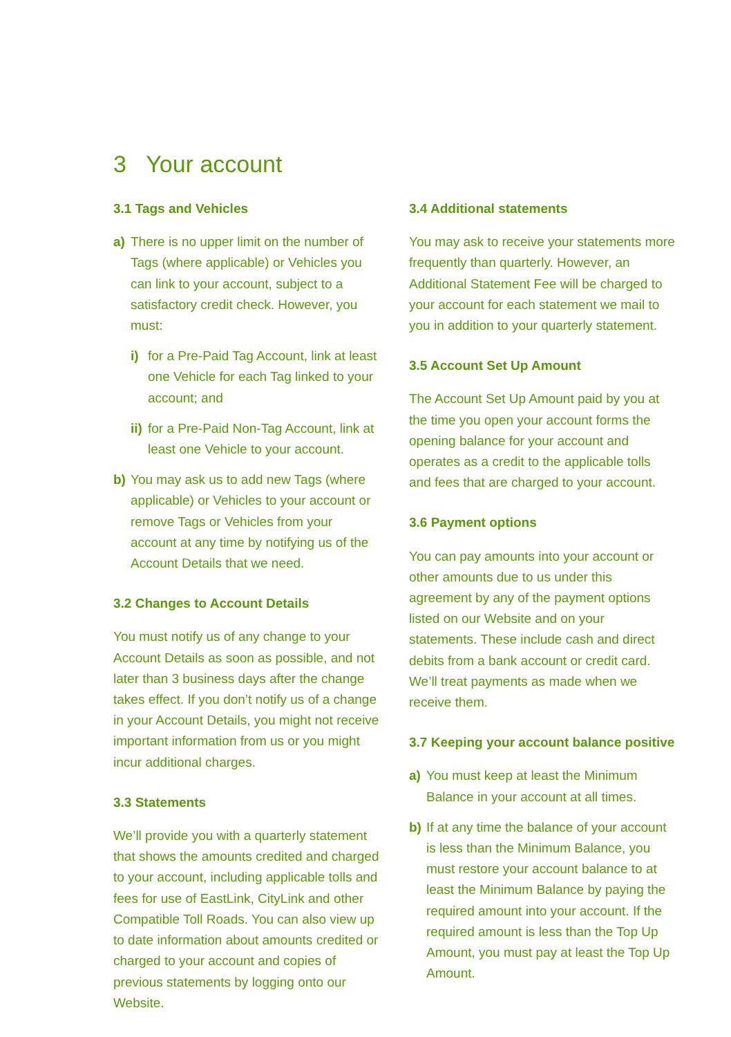3 Your account
3.1 Tags and Vehicles
a) There is no upper limit on the number of Tags (where applicable) or Vehicles you can link to your account, subject to a satisfactory credit check. However, you must:
i) for a Pre-Paid Tag Account, link at least one Vehicle for each Tag linked to your account; and
ii) for a Pre-Paid Non-Tag Account, link at least one Vehicle to your account.
b) You may ask us to add new Tags (where applicable) or Vehicles to your account or remove Tags or Vehicles from your account at any time by notifying us of the Account Details that we need.
3.2 Changes to Account Details
You must notify us of any change to your Account Details as soon as possible, and not later than 3 business days after the change takes effect. If you don’t notify us of a change in your Account Details, you might not receive important information from us or you might incur additional charges.
3.3 Statements
We’ll provide you with a quarterly statement that shows the amounts credited and charged to your account, including applicable tolls and fees for use of EastLink, CityLink and other Compatible Toll Roads. You can also view up to date information about amounts credited or charged to your account and copies of previous statements by logging onto our Website.
3.4 Additional statements
You may ask to receive your statements more frequently than quarterly. However, an Additional Statement Fee will be charged to your account for each statement we mail to you in addition to your quarterly statement.
3.5 Account Set Up Amount
The Account Set Up Amount paid by you at the time you open your account forms the opening balance for your account and operates as a credit to the applicable tolls and fees that are charged to your account.
3.6 Payment options
You can pay amounts into your account or other amounts due to us under this agreement by any of the payment options listed on our Website and on your statements. These include cash and direct debits from a bank account or credit card. We’ll treat payments as made when we receive them.
3.7 Keeping your account balance positive
a) You must keep at least the Minimum Balance in your account at all times.
b) If at any time the balance of your account is less than the Minimum Balance, you must restore your account balance to at least the Minimum Balance by paying the required amount into your account. If the required amount is less than the Top Up Amount, you must pay at least the Top Up Amount.